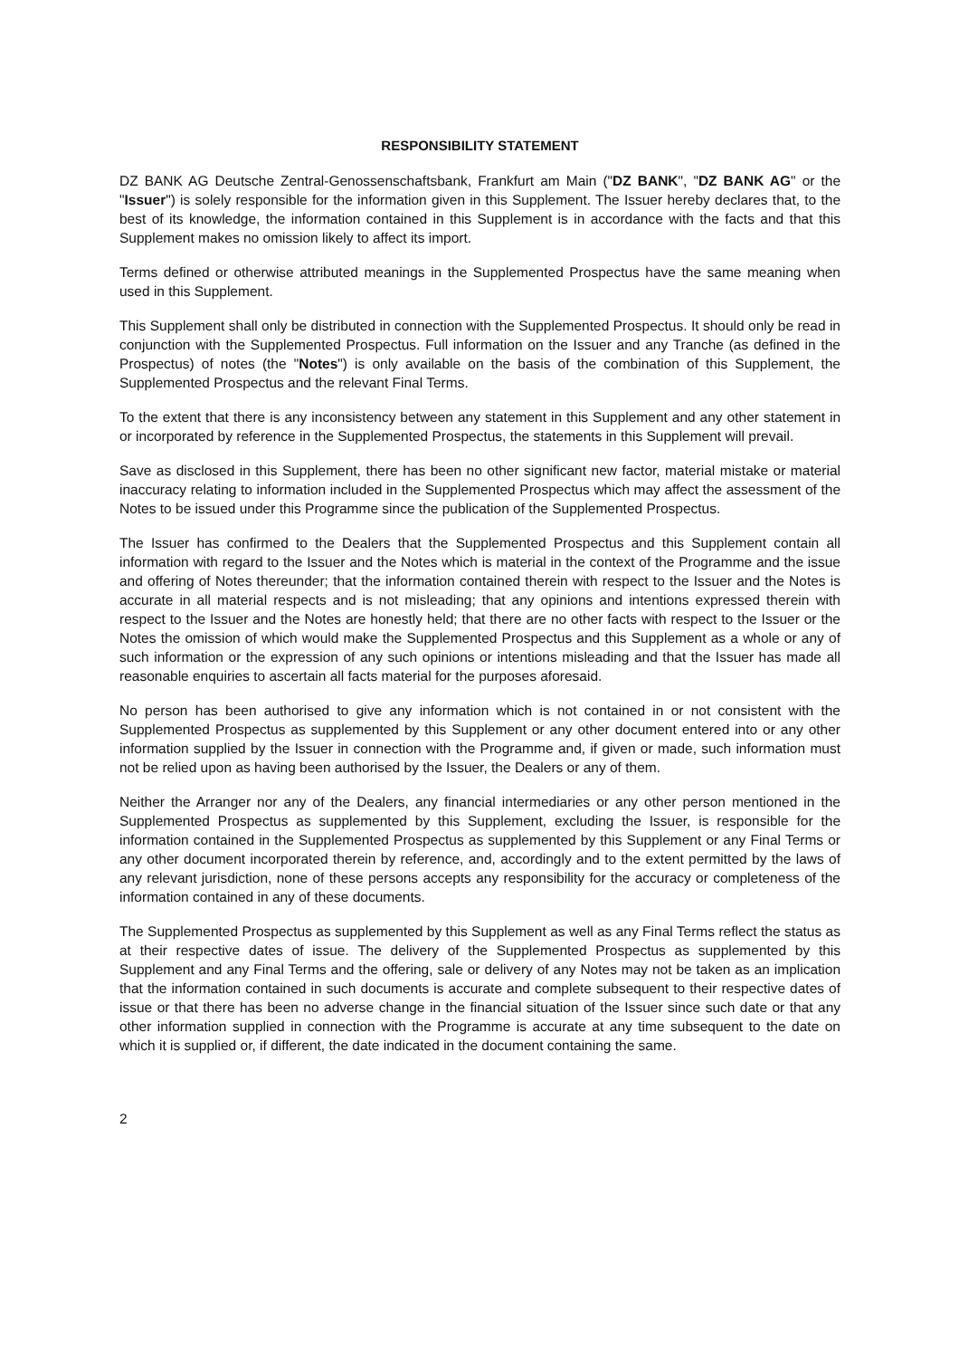RESPONSIBILITY STATEMENT
DZ BANK AG Deutsche Zentral-Genossenschaftsbank, Frankfurt am Main ("DZ BANK", "DZ BANK AG" or the "Issuer") is solely responsible for the information given in this Supplement. The Issuer hereby declares that, to the best of its knowledge, the information contained in this Supplement is in accordance with the facts and that this Supplement makes no omission likely to affect its import.
Terms defined or otherwise attributed meanings in the Supplemented Prospectus have the same meaning when used in this Supplement.
This Supplement shall only be distributed in connection with the Supplemented Prospectus. It should only be read in conjunction with the Supplemented Prospectus. Full information on the Issuer and any Tranche (as defined in the Prospectus) of notes (the "Notes") is only available on the basis of the combination of this Supplement, the Supplemented Prospectus and the relevant Final Terms.
To the extent that there is any inconsistency between any statement in this Supplement and any other statement in or incorporated by reference in the Supplemented Prospectus, the statements in this Supplement will prevail.
Save as disclosed in this Supplement, there has been no other significant new factor, material mistake or material inaccuracy relating to information included in the Supplemented Prospectus which may affect the assessment of the Notes to be issued under this Programme since the publication of the Supplemented Prospectus.
The Issuer has confirmed to the Dealers that the Supplemented Prospectus and this Supplement contain all information with regard to the Issuer and the Notes which is material in the context of the Programme and the issue and offering of Notes thereunder; that the information contained therein with respect to the Issuer and the Notes is accurate in all material respects and is not misleading; that any opinions and intentions expressed therein with respect to the Issuer and the Notes are honestly held; that there are no other facts with respect to the Issuer or the Notes the omission of which would make the Supplemented Prospectus and this Supplement as a whole or any of such information or the expression of any such opinions or intentions misleading and that the Issuer has made all reasonable enquiries to ascertain all facts material for the purposes aforesaid.
No person has been authorised to give any information which is not contained in or not consistent with the Supplemented Prospectus as supplemented by this Supplement or any other document entered into or any other information supplied by the Issuer in connection with the Programme and, if given or made, such information must not be relied upon as having been authorised by the Issuer, the Dealers or any of them.
Neither the Arranger nor any of the Dealers, any financial intermediaries or any other person mentioned in the Supplemented Prospectus as supplemented by this Supplement, excluding the Issuer, is responsible for the information contained in the Supplemented Prospectus as supplemented by this Supplement or any Final Terms or any other document incorporated therein by reference, and, accordingly and to the extent permitted by the laws of any relevant jurisdiction, none of these persons accepts any responsibility for the accuracy or completeness of the information contained in any of these documents.
The Supplemented Prospectus as supplemented by this Supplement as well as any Final Terms reflect the status as at their respective dates of issue. The delivery of the Supplemented Prospectus as supplemented by this Supplement and any Final Terms and the offering, sale or delivery of any Notes may not be taken as an implication that the information contained in such documents is accurate and complete subsequent to their respective dates of issue or that there has been no adverse change in the financial situation of the Issuer since such date or that any other information supplied in connection with the Programme is accurate at any time subsequent to the date on which it is supplied or, if different, the date indicated in the document containing the same.
2